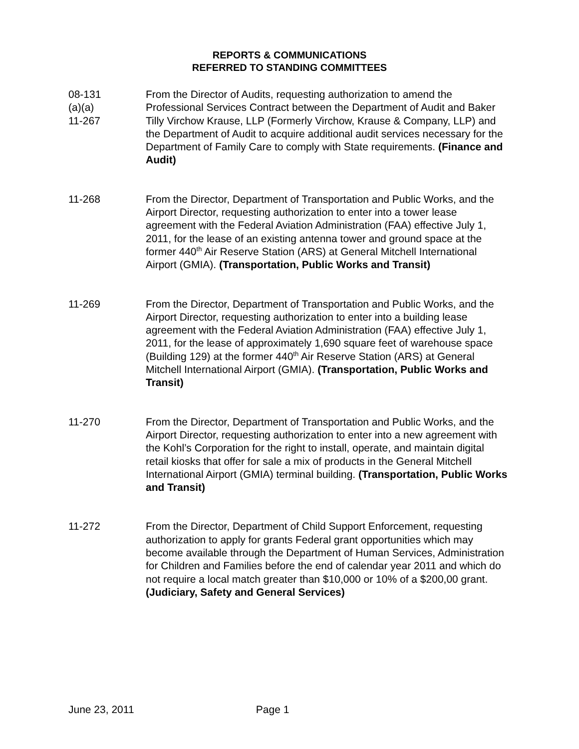REPORTS & COMMUNICATIONS
REFERRED TO STANDING COMMITTEES
08-131
(a)(a)
11-267
From the Director of Audits, requesting authorization to amend the Professional Services Contract between the Department of Audit and Baker Tilly Virchow Krause, LLP (Formerly Virchow, Krause & Company, LLP) and the Department of Audit to acquire additional audit services necessary for the Department of Family Care to comply with State requirements. (Finance and Audit)
11-268 From the Director, Department of Transportation and Public Works, and the Airport Director, requesting authorization to enter into a tower lease agreement with the Federal Aviation Administration (FAA) effective July 1, 2011, for the lease of an existing antenna tower and ground space at the former 440<sup>th</sup> Air Reserve Station (ARS) at General Mitchell International Airport (GMIA). (Transportation, Public Works and Transit)
11-269 From the Director, Department of Transportation and Public Works, and the Airport Director, requesting authorization to enter into a building lease agreement with the Federal Aviation Administration (FAA) effective July 1, 2011, for the lease of approximately 1,690 square feet of warehouse space (Building 129) at the former 440<sup>th</sup> Air Reserve Station (ARS) at General Mitchell International Airport (GMIA). (Transportation, Public Works and Transit)
11-270 From the Director, Department of Transportation and Public Works, and the Airport Director, requesting authorization to enter into a new agreement with the Kohl’s Corporation for the right to install, operate, and maintain digital retail kiosks that offer for sale a mix of products in the General Mitchell International Airport (GMIA) terminal building. (Transportation, Public Works and Transit)
11-272 From the Director, Department of Child Support Enforcement, requesting authorization to apply for grants Federal grant opportunities which may become available through the Department of Human Services, Administration for Children and Families before the end of calendar year 2011 and which do not require a local match greater than $10,000 or 10% of a $200,00 grant. (Judiciary, Safety and General Services)
June 23, 2011 Page 1